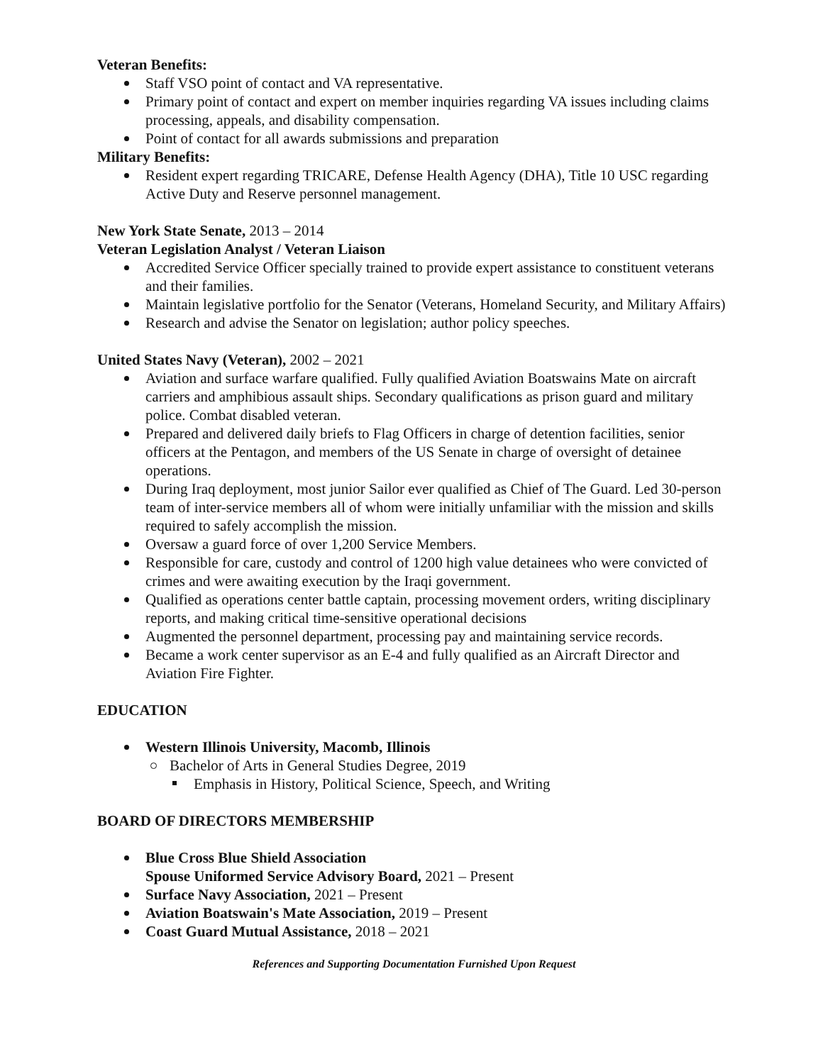Veteran Benefits:
Staff VSO point of contact and VA representative.
Primary point of contact and expert on member inquiries regarding VA issues including claims processing, appeals, and disability compensation.
Point of contact for all awards submissions and preparation
Military Benefits:
Resident expert regarding TRICARE, Defense Health Agency (DHA), Title 10 USC regarding Active Duty and Reserve personnel management.
New York State Senate, 2013 – 2014
Veteran Legislation Analyst / Veteran Liaison
Accredited Service Officer specially trained to provide expert assistance to constituent veterans and their families.
Maintain legislative portfolio for the Senator (Veterans, Homeland Security, and Military Affairs)
Research and advise the Senator on legislation; author policy speeches.
United States Navy (Veteran), 2002 – 2021
Aviation and surface warfare qualified. Fully qualified Aviation Boatswains Mate on aircraft carriers and amphibious assault ships. Secondary qualifications as prison guard and military police. Combat disabled veteran.
Prepared and delivered daily briefs to Flag Officers in charge of detention facilities, senior officers at the Pentagon, and members of the US Senate in charge of oversight of detainee operations.
During Iraq deployment, most junior Sailor ever qualified as Chief of The Guard. Led 30-person team of inter-service members all of whom were initially unfamiliar with the mission and skills required to safely accomplish the mission.
Oversaw a guard force of over 1,200 Service Members.
Responsible for care, custody and control of 1200 high value detainees who were convicted of crimes and were awaiting execution by the Iraqi government.
Qualified as operations center battle captain, processing movement orders, writing disciplinary reports, and making critical time-sensitive operational decisions
Augmented the personnel department, processing pay and maintaining service records.
Became a work center supervisor as an E-4 and fully qualified as an Aircraft Director and Aviation Fire Fighter.
EDUCATION
Western Illinois University, Macomb, Illinois
Bachelor of Arts in General Studies Degree, 2019
Emphasis in History, Political Science, Speech, and Writing
BOARD OF DIRECTORS MEMBERSHIP
Blue Cross Blue Shield Association
Spouse Uniformed Service Advisory Board, 2021 – Present
Surface Navy Association, 2021 – Present
Aviation Boatswain's Mate Association, 2019 – Present
Coast Guard Mutual Assistance, 2018 – 2021
References and Supporting Documentation Furnished Upon Request